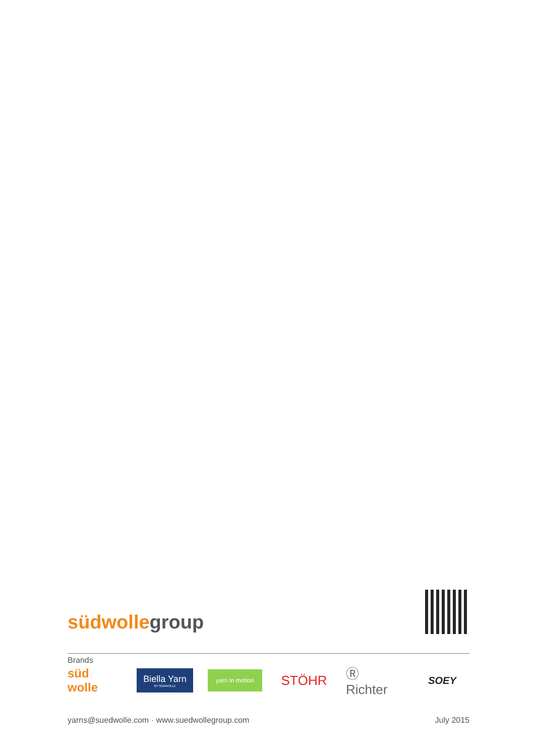südwolle group
Brands
süd wolle
Biella Yarn
BY SÜDWOLLE
yarn in motion
STÖHR
Ⓡ Richter
SOEY
yarns@suedwolle.com · www.suedwollegroup.com July 2015